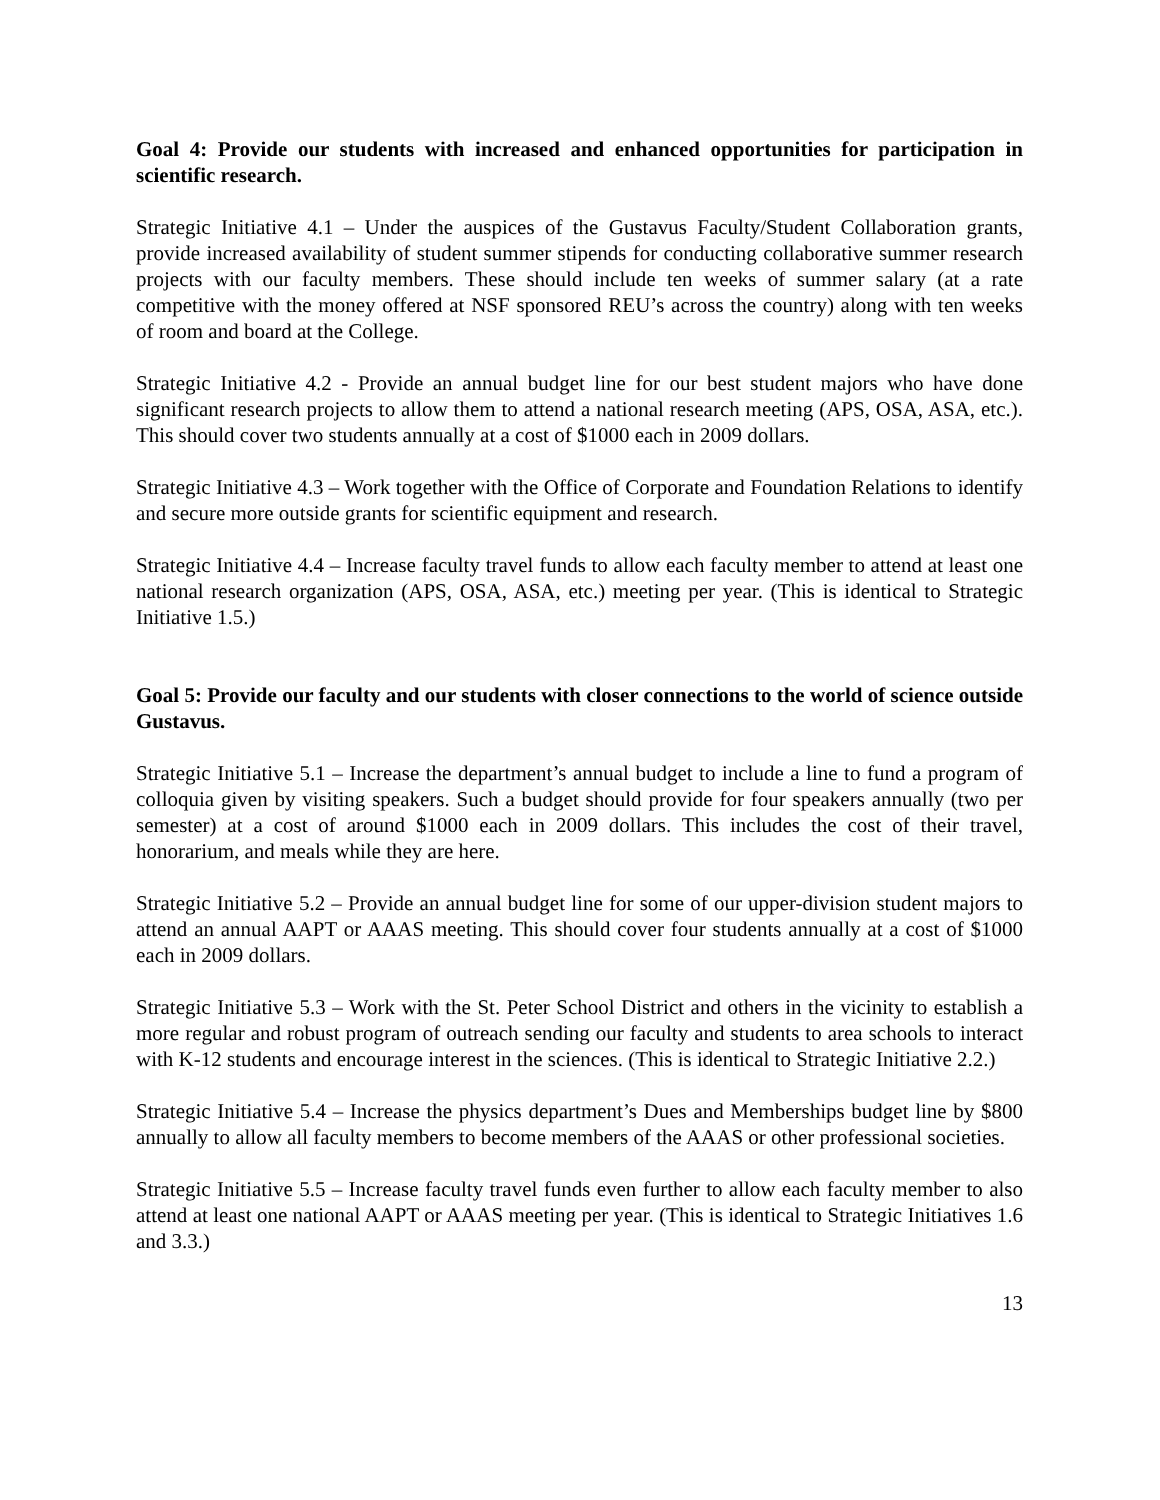Goal 4: Provide our students with increased and enhanced opportunities for participation in scientific research.
Strategic Initiative 4.1 – Under the auspices of the Gustavus Faculty/Student Collaboration grants, provide increased availability of student summer stipends for conducting collaborative summer research projects with our faculty members. These should include ten weeks of summer salary (at a rate competitive with the money offered at NSF sponsored REU’s across the country) along with ten weeks of room and board at the College.
Strategic Initiative 4.2 - Provide an annual budget line for our best student majors who have done significant research projects to allow them to attend a national research meeting (APS, OSA, ASA, etc.). This should cover two students annually at a cost of $1000 each in 2009 dollars.
Strategic Initiative 4.3 – Work together with the Office of Corporate and Foundation Relations to identify and secure more outside grants for scientific equipment and research.
Strategic Initiative 4.4 – Increase faculty travel funds to allow each faculty member to attend at least one national research organization (APS, OSA, ASA, etc.) meeting per year. (This is identical to Strategic Initiative 1.5.)
Goal 5: Provide our faculty and our students with closer connections to the world of science outside Gustavus.
Strategic Initiative 5.1 – Increase the department’s annual budget to include a line to fund a program of colloquia given by visiting speakers. Such a budget should provide for four speakers annually (two per semester) at a cost of around $1000 each in 2009 dollars. This includes the cost of their travel, honorarium, and meals while they are here.
Strategic Initiative 5.2 – Provide an annual budget line for some of our upper-division student majors to attend an annual AAPT or AAAS meeting. This should cover four students annually at a cost of $1000 each in 2009 dollars.
Strategic Initiative 5.3 – Work with the St. Peter School District and others in the vicinity to establish a more regular and robust program of outreach sending our faculty and students to area schools to interact with K-12 students and encourage interest in the sciences. (This is identical to Strategic Initiative 2.2.)
Strategic Initiative 5.4 – Increase the physics department’s Dues and Memberships budget line by $800 annually to allow all faculty members to become members of the AAAS or other professional societies.
Strategic Initiative 5.5 – Increase faculty travel funds even further to allow each faculty member to also attend at least one national AAPT or AAAS meeting per year. (This is identical to Strategic Initiatives 1.6 and 3.3.)
13